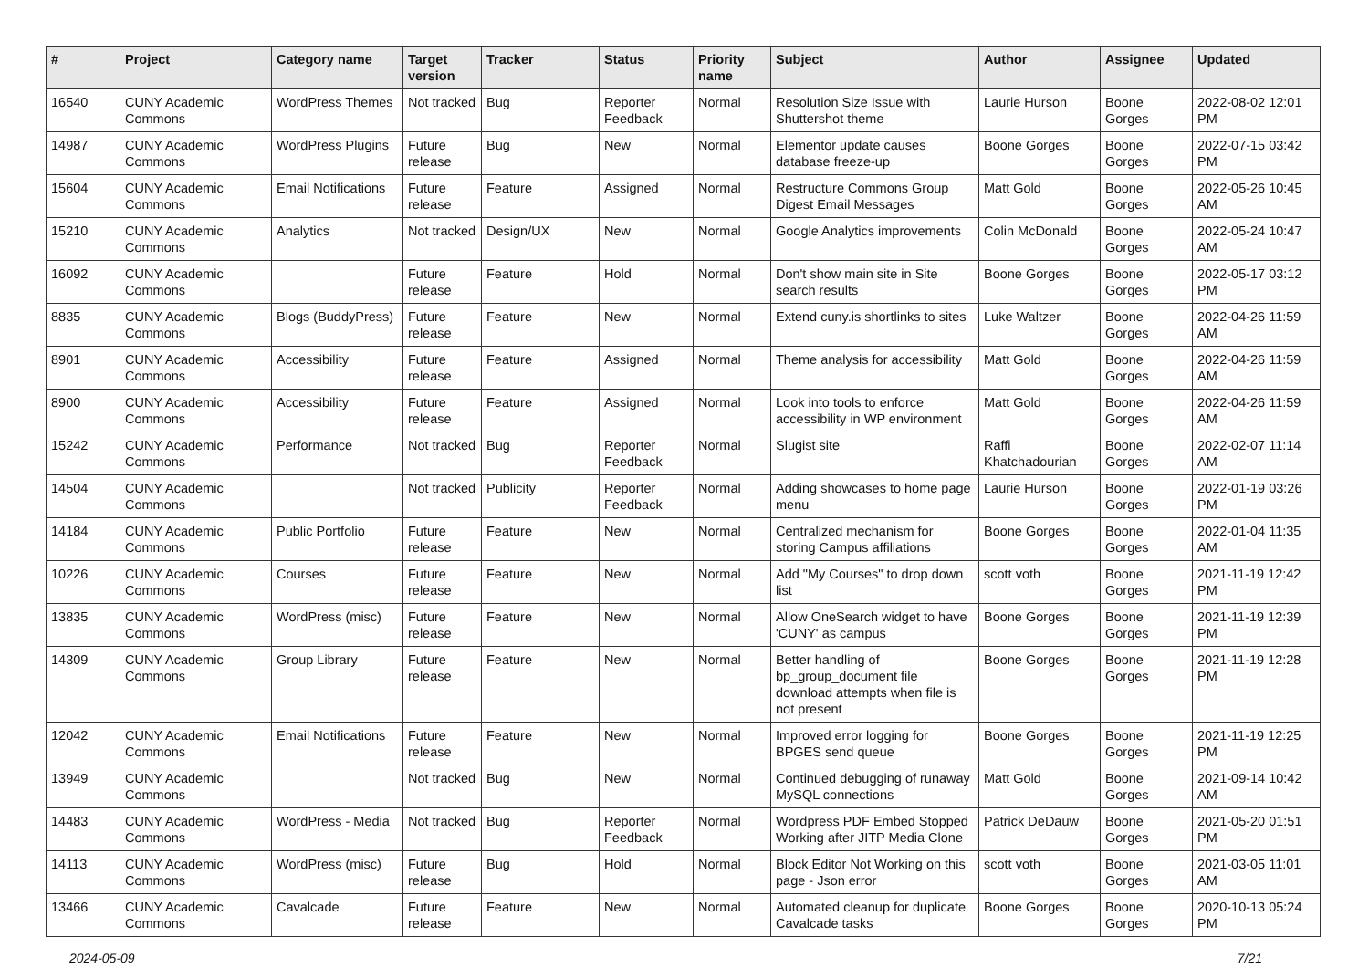| # | Project | Category name | Target version | Tracker | Status | Priority name | Subject | Author | Assignee | Updated |
| --- | --- | --- | --- | --- | --- | --- | --- | --- | --- | --- |
| 16540 | CUNY Academic Commons | WordPress Themes | Not tracked | Bug | Reporter Feedback | Normal | Resolution Size Issue with Shuttershot theme | Laurie Hurson | Boone Gorges | 2022-08-02 12:01 PM |
| 14987 | CUNY Academic Commons | WordPress Plugins | Future release | Bug | New | Normal | Elementor update causes database freeze-up | Boone Gorges | Boone Gorges | 2022-07-15 03:42 PM |
| 15604 | CUNY Academic Commons | Email Notifications | Future release | Feature | Assigned | Normal | Restructure Commons Group Digest Email Messages | Matt Gold | Boone Gorges | 2022-05-26 10:45 AM |
| 15210 | CUNY Academic Commons | Analytics | Not tracked | Design/UX | New | Normal | Google Analytics improvements | Colin McDonald | Boone Gorges | 2022-05-24 10:47 AM |
| 16092 | CUNY Academic Commons | | Future release | Feature | Hold | Normal | Don't show main site in Site search results | Boone Gorges | Boone Gorges | 2022-05-17 03:12 PM |
| 8835 | CUNY Academic Commons | Blogs (BuddyPress) | Future release | Feature | New | Normal | Extend cuny.is shortlinks to sites | Luke Waltzer | Boone Gorges | 2022-04-26 11:59 AM |
| 8901 | CUNY Academic Commons | Accessibility | Future release | Feature | Assigned | Normal | Theme analysis for accessibility | Matt Gold | Boone Gorges | 2022-04-26 11:59 AM |
| 8900 | CUNY Academic Commons | Accessibility | Future release | Feature | Assigned | Normal | Look into tools to enforce accessibility in WP environment | Matt Gold | Boone Gorges | 2022-04-26 11:59 AM |
| 15242 | CUNY Academic Commons | Performance | Not tracked | Bug | Reporter Feedback | Normal | Slugist site | Raffi Khatchadourian | Boone Gorges | 2022-02-07 11:14 AM |
| 14504 | CUNY Academic Commons | | Not tracked | Publicity | Reporter Feedback | Normal | Adding showcases to home page menu | Laurie Hurson | Boone Gorges | 2022-01-19 03:26 PM |
| 14184 | CUNY Academic Commons | Public Portfolio | Future release | Feature | New | Normal | Centralized mechanism for storing Campus affiliations | Boone Gorges | Boone Gorges | 2022-01-04 11:35 AM |
| 10226 | CUNY Academic Commons | Courses | Future release | Feature | New | Normal | Add "My Courses" to drop down list | scott voth | Boone Gorges | 2021-11-19 12:42 PM |
| 13835 | CUNY Academic Commons | WordPress (misc) | Future release | Feature | New | Normal | Allow OneSearch widget to have 'CUNY' as campus | Boone Gorges | Boone Gorges | 2021-11-19 12:39 PM |
| 14309 | CUNY Academic Commons | Group Library | Future release | Feature | New | Normal | Better handling of bp_group_document file download attempts when file is not present | Boone Gorges | Boone Gorges | 2021-11-19 12:28 PM |
| 12042 | CUNY Academic Commons | Email Notifications | Future release | Feature | New | Normal | Improved error logging for BPGES send queue | Boone Gorges | Boone Gorges | 2021-11-19 12:25 PM |
| 13949 | CUNY Academic Commons | | Not tracked | Bug | New | Normal | Continued debugging of runaway MySQL connections | Matt Gold | Boone Gorges | 2021-09-14 10:42 AM |
| 14483 | CUNY Academic Commons | WordPress - Media | Not tracked | Bug | Reporter Feedback | Normal | Wordpress PDF Embed Stopped Working after JITP Media Clone | Patrick DeDauw | Boone Gorges | 2021-05-20 01:51 PM |
| 14113 | CUNY Academic Commons | WordPress (misc) | Future release | Bug | Hold | Normal | Block Editor Not Working on this page - Json error | scott voth | Boone Gorges | 2021-03-05 11:01 AM |
| 13466 | CUNY Academic Commons | Cavalcade | Future release | Feature | New | Normal | Automated cleanup for duplicate Cavalcade tasks | Boone Gorges | Boone Gorges | 2020-10-13 05:24 PM |
2024-05-09 7/21